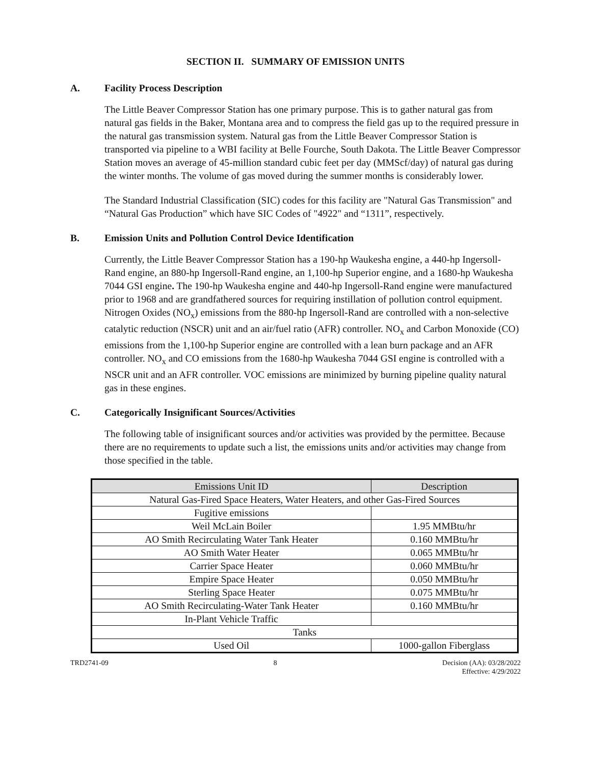SECTION II. SUMMARY OF EMISSION UNITS
A. Facility Process Description
The Little Beaver Compressor Station has one primary purpose. This is to gather natural gas from natural gas fields in the Baker, Montana area and to compress the field gas up to the required pressure in the natural gas transmission system. Natural gas from the Little Beaver Compressor Station is transported via pipeline to a WBI facility at Belle Fourche, South Dakota. The Little Beaver Compressor Station moves an average of 45-million standard cubic feet per day (MMScf/day) of natural gas during the winter months. The volume of gas moved during the summer months is considerably lower.
The Standard Industrial Classification (SIC) codes for this facility are "Natural Gas Transmission" and “Natural Gas Production” which have SIC Codes of "4922" and “1311”, respectively.
B. Emission Units and Pollution Control Device Identification
Currently, the Little Beaver Compressor Station has a 190-hp Waukesha engine, a 440-hp Ingersoll-Rand engine, an 880-hp Ingersoll-Rand engine, an 1,100-hp Superior engine, and a 1680-hp Waukesha 7044 GSI engine. The 190-hp Waukesha engine and 440-hp Ingersoll-Rand engine were manufactured prior to 1968 and are grandfathered sources for requiring instillation of pollution control equipment. Nitrogen Oxides (NO<sub>x</sub>) emissions from the 880-hp Ingersoll-Rand are controlled with a non-selective catalytic reduction (NSCR) unit and an air/fuel ratio (AFR) controller. NO<sub>x</sub> and Carbon Monoxide (CO) emissions from the 1,100-hp Superior engine are controlled with a lean burn package and an AFR controller. NO<sub>x</sub> and CO emissions from the 1680-hp Waukesha 7044 GSI engine is controlled with a NSCR unit and an AFR controller. VOC emissions are minimized by burning pipeline quality natural gas in these engines.
C. Categorically Insignificant Sources/Activities
The following table of insignificant sources and/or activities was provided by the permittee. Because there are no requirements to update such a list, the emissions units and/or activities may change from those specified in the table.
| Emissions Unit ID | Description |
| --- | --- |
| Natural Gas-Fired Space Heaters, Water Heaters, and other Gas-Fired Sources | |
| Fugitive emissions | |
| Weil McLain Boiler | 1.95 MMBtu/hr |
| AO Smith Recirculating Water Tank Heater | 0.160 MMBtu/hr |
| AO Smith Water Heater | 0.065 MMBtu/hr |
| Carrier Space Heater | 0.060 MMBtu/hr |
| Empire Space Heater | 0.050 MMBtu/hr |
| Sterling Space Heater | 0.075 MMBtu/hr |
| AO Smith Recirculating-Water Tank Heater | 0.160 MMBtu/hr |
| In-Plant Vehicle Traffic | |
| Tanks | |
| Used Oil | 1000-gallon Fiberglass |
TRD2741-09 8 Decision (AA): 03/28/2022
Effective: 4/29/2022